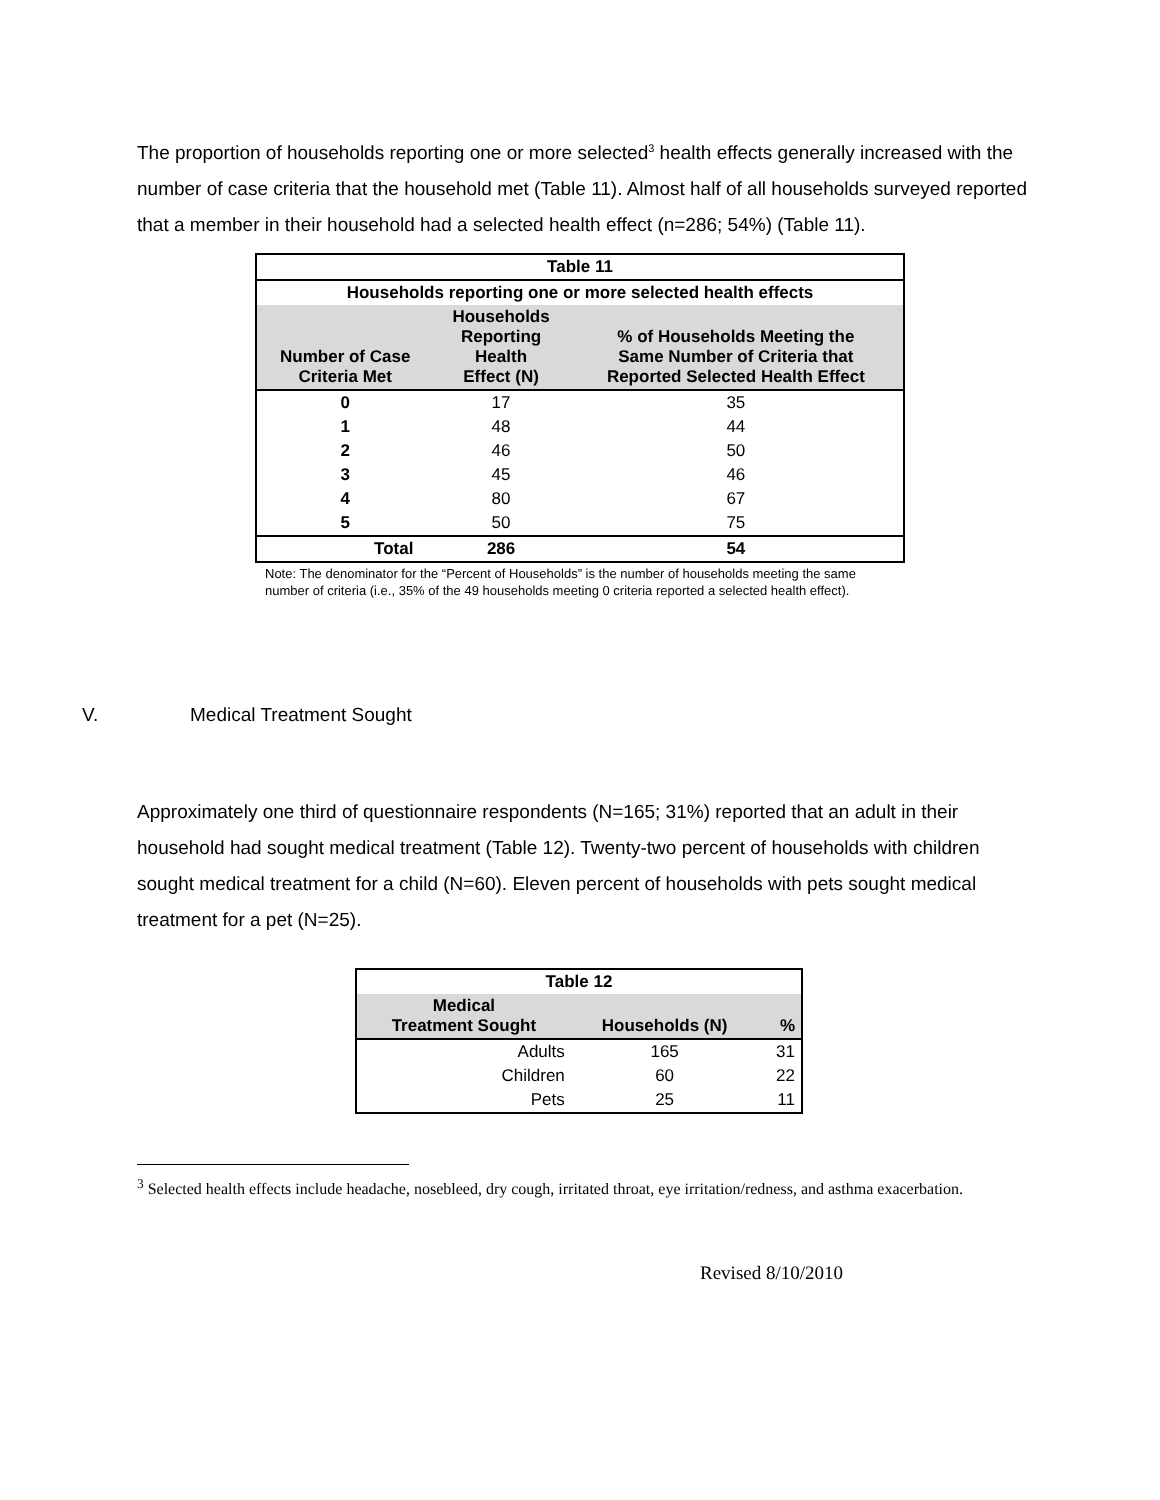The proportion of households reporting one or more selected<sup>3</sup> health effects generally increased with the number of case criteria that the household met (Table 11). Almost half of all households surveyed reported that a member in their household had a selected health effect (n=286; 54%) (Table 11).
| Table 11 | | |
| --- | --- | --- |
| Households reporting one or more selected health effects | | |
| Number of Case Criteria Met | Households Reporting Health Effect (N) | % of Households Meeting the Same Number of Criteria that Reported Selected Health Effect |
| 0 | 17 | 35 |
| 1 | 48 | 44 |
| 2 | 46 | 50 |
| 3 | 45 | 46 |
| 4 | 80 | 67 |
| 5 | 50 | 75 |
| Total | 286 | 54 |
Note: The denominator for the “Percent of Households” is the number of households meeting the same number of criteria (i.e., 35% of the 49 households meeting 0 criteria reported a selected health effect).
V. Medical Treatment Sought
Approximately one third of questionnaire respondents (N=165; 31%) reported that an adult in their household had sought medical treatment (Table 12). Twenty-two percent of households with children sought medical treatment for a child (N=60). Eleven percent of households with pets sought medical treatment for a pet (N=25).
| Table 12 | | |
| --- | --- | --- |
| Medical Treatment Sought | Households (N) | % |
| Adults | 165 | 31 |
| Children | 60 | 22 |
| Pets | 25 | 11 |
<sup>3</sup> Selected health effects include headache, nosebleed, dry cough, irritated throat, eye irritation/redness, and asthma exacerbation.
Revised 8/10/2010